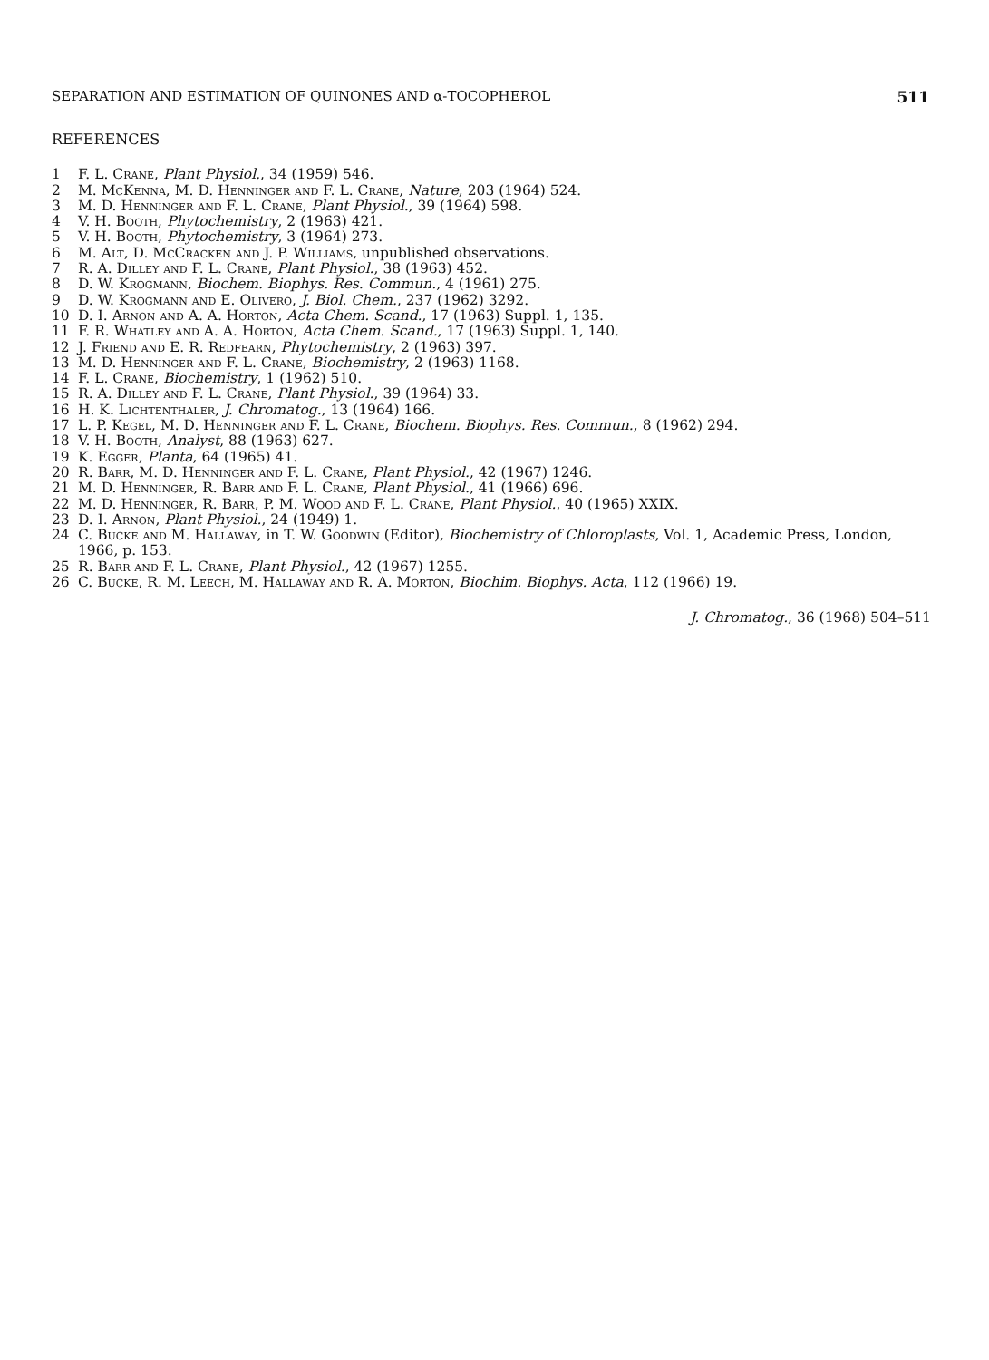SEPARATION AND ESTIMATION OF QUINONES AND α-TOCOPHEROL 511
REFERENCES
1 F. L. Crane, Plant Physiol., 34 (1959) 546.
2 M. McKenna, M. D. Henninger and F. L. Crane, Nature, 203 (1964) 524.
3 M. D. Henninger and F. L. Crane, Plant Physiol., 39 (1964) 598.
4 V. H. Booth, Phytochemistry, 2 (1963) 421.
5 V. H. Booth, Phytochemistry, 3 (1964) 273.
6 M. Alt, D. McCracken and J. P. Williams, unpublished observations.
7 R. A. Dilley and F. L. Crane, Plant Physiol., 38 (1963) 452.
8 D. W. Krogmann, Biochem. Biophys. Res. Commun., 4 (1961) 275.
9 D. W. Krogmann and E. Olivero, J. Biol. Chem., 237 (1962) 3292.
10 D. I. Arnon and A. A. Horton, Acta Chem. Scand., 17 (1963) Suppl. 1, 135.
11 F. R. Whatley and A. A. Horton, Acta Chem. Scand., 17 (1963) Suppl. 1, 140.
12 J. Friend and E. R. Redfearn, Phytochemistry, 2 (1963) 397.
13 M. D. Henninger and F. L. Crane, Biochemistry, 2 (1963) 1168.
14 F. L. Crane, Biochemistry, 1 (1962) 510.
15 R. A. Dilley and F. L. Crane, Plant Physiol., 39 (1964) 33.
16 H. K. Lichtenthaler, J. Chromatog., 13 (1964) 166.
17 L. P. Kegel, M. D. Henninger and F. L. Crane, Biochem. Biophys. Res. Commun., 8 (1962) 294.
18 V. H. Booth, Analyst, 88 (1963) 627.
19 K. Egger, Planta, 64 (1965) 41.
20 R. Barr, M. D. Henninger and F. L. Crane, Plant Physiol., 42 (1967) 1246.
21 M. D. Henninger, R. Barr and F. L. Crane, Plant Physiol., 41 (1966) 696.
22 M. D. Henninger, R. Barr, P. M. Wood and F. L. Crane, Plant Physiol., 40 (1965) XXIX.
23 D. I. Arnon, Plant Physiol., 24 (1949) 1.
24 C. Bucke and M. Hallaway, in T. W. Goodwin (Editor), Biochemistry of Chloroplasts, Vol. 1, Academic Press, London, 1966, p. 153.
25 R. Barr and F. L. Crane, Plant Physiol., 42 (1967) 1255.
26 C. Bucke, R. M. Leech, M. Hallaway and R. A. Morton, Biochim. Biophys. Acta, 112 (1966) 19.
J. Chromatog., 36 (1968) 504–511